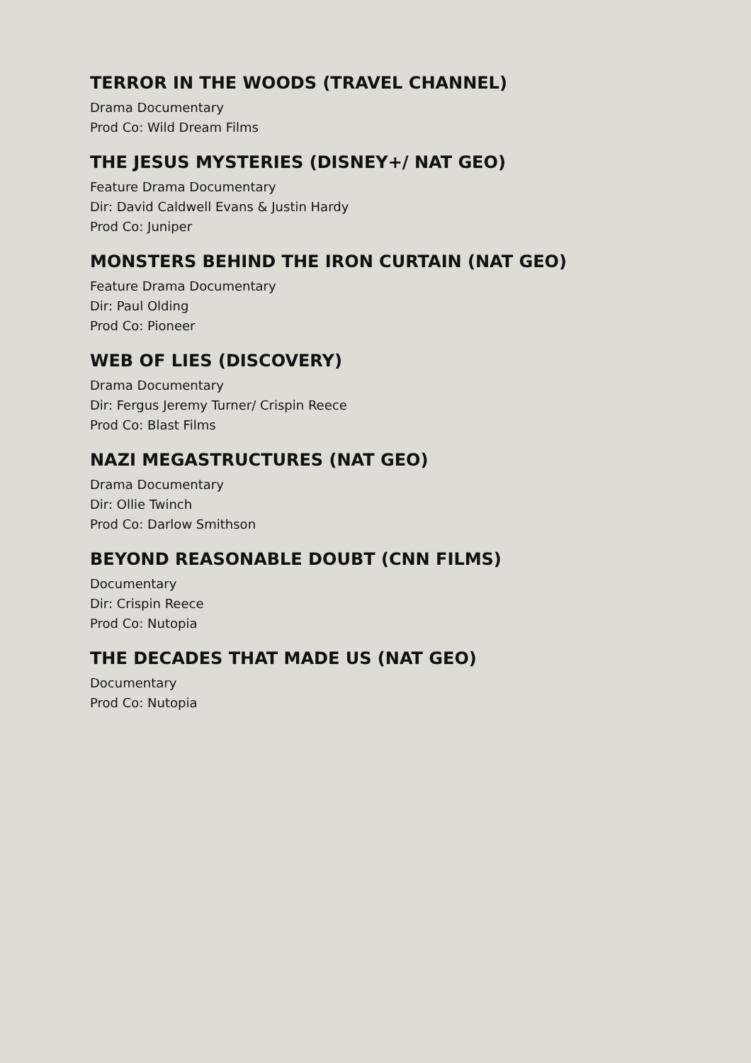TERROR IN THE WOODS (TRAVEL CHANNEL)
Drama Documentary
Prod Co: Wild Dream Films
THE JESUS MYSTERIES (DISNEY+/ NAT GEO)
Feature Drama Documentary
Dir: David Caldwell Evans & Justin Hardy
Prod Co: Juniper
MONSTERS BEHIND THE IRON CURTAIN (NAT GEO)
Feature Drama Documentary
Dir: Paul Olding
Prod Co: Pioneer
WEB OF LIES (DISCOVERY)
Drama Documentary
Dir: Fergus Jeremy Turner/ Crispin Reece
Prod Co: Blast Films
NAZI MEGASTRUCTURES (NAT GEO)
Drama Documentary
Dir: Ollie Twinch
Prod Co: Darlow Smithson
BEYOND REASONABLE DOUBT (CNN FILMS)
Documentary
Dir: Crispin Reece
Prod Co: Nutopia
THE DECADES THAT MADE US (NAT GEO)
Documentary
Prod Co: Nutopia